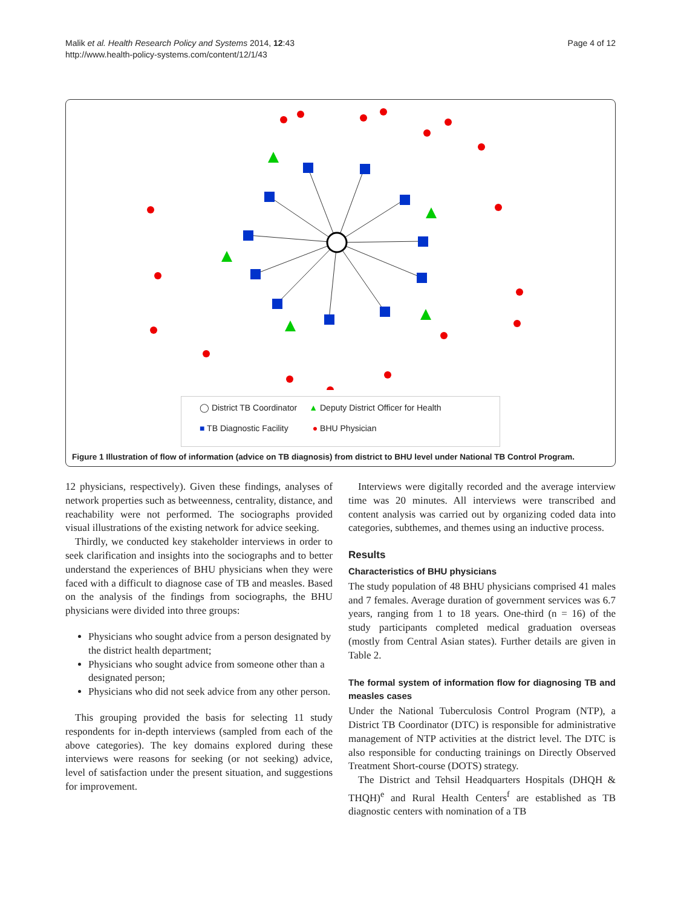Malik et al. Health Research Policy and Systems 2014, 12:43
http://www.health-policy-systems.com/content/12/1/43
Page 4 of 12
◯ District TB Coordinator ▲ Deputy District Officer for Health
■ TB Diagnostic Facility ● BHU Physician
Figure 1 Illustration of flow of information (advice on TB diagnosis) from district to BHU level under National TB Control Program.
12 physicians, respectively). Given these findings, analyses of network properties such as betweenness, centrality, distance, and reachability were not performed. The sociographs provided visual illustrations of the existing network for advice seeking.
Thirdly, we conducted key stakeholder interviews in order to seek clarification and insights into the sociographs and to better understand the experiences of BHU physicians when they were faced with a difficult to diagnose case of TB and measles. Based on the analysis of the findings from sociographs, the BHU physicians were divided into three groups:
Physicians who sought advice from a person designated by the district health department;
Physicians who sought advice from someone other than a designated person;
Physicians who did not seek advice from any other person.
This grouping provided the basis for selecting 11 study respondents for in-depth interviews (sampled from each of the above categories). The key domains explored during these interviews were reasons for seeking (or not seeking) advice, level of satisfaction under the present situation, and suggestions for improvement.
Interviews were digitally recorded and the average interview time was 20 minutes. All interviews were transcribed and content analysis was carried out by organizing coded data into categories, subthemes, and themes using an inductive process.
Results
Characteristics of BHU physicians
The study population of 48 BHU physicians comprised 41 males and 7 females. Average duration of government services was 6.7 years, ranging from 1 to 18 years. One-third (n = 16) of the study participants completed medical graduation overseas (mostly from Central Asian states). Further details are given in Table 2.
The formal system of information flow for diagnosing TB and measles cases
Under the National Tuberculosis Control Program (NTP), a District TB Coordinator (DTC) is responsible for administrative management of NTP activities at the district level. The DTC is also responsible for conducting trainings on Directly Observed Treatment Short-course (DOTS) strategy.
The District and Tehsil Headquarters Hospitals (DHQH & THQH)<sup>e</sup> and Rural Health Centers<sup>f</sup> are established as TB diagnostic centers with nomination of a TB